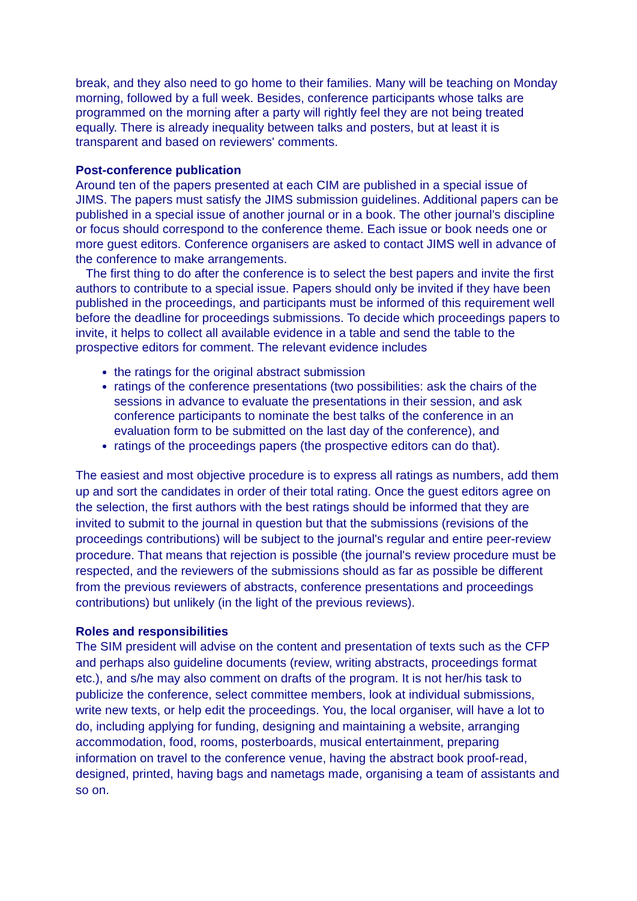break, and they also need to go home to their families. Many will be teaching on Monday morning, followed by a full week. Besides, conference participants whose talks are programmed on the morning after a party will rightly feel they are not being treated equally. There is already inequality between talks and posters, but at least it is transparent and based on reviewers' comments.
Post-conference publication
Around ten of the papers presented at each CIM are published in a special issue of JIMS. The papers must satisfy the JIMS submission guidelines. Additional papers can be published in a special issue of another journal or in a book. The other journal's discipline or focus should correspond to the conference theme. Each issue or book needs one or more guest editors. Conference organisers are asked to contact JIMS well in advance of the conference to make arrangements.
The first thing to do after the conference is to select the best papers and invite the first authors to contribute to a special issue. Papers should only be invited if they have been published in the proceedings, and participants must be informed of this requirement well before the deadline for proceedings submissions. To decide which proceedings papers to invite, it helps to collect all available evidence in a table and send the table to the prospective editors for comment. The relevant evidence includes
the ratings for the original abstract submission
ratings of the conference presentations (two possibilities: ask the chairs of the sessions in advance to evaluate the presentations in their session, and ask conference participants to nominate the best talks of the conference in an evaluation form to be submitted on the last day of the conference), and
ratings of the proceedings papers (the prospective editors can do that).
The easiest and most objective procedure is to express all ratings as numbers, add them up and sort the candidates in order of their total rating. Once the guest editors agree on the selection, the first authors with the best ratings should be informed that they are invited to submit to the journal in question but that the submissions (revisions of the proceedings contributions) will be subject to the journal's regular and entire peer-review procedure. That means that rejection is possible (the journal's review procedure must be respected, and the reviewers of the submissions should as far as possible be different from the previous reviewers of abstracts, conference presentations and proceedings contributions) but unlikely (in the light of the previous reviews).
Roles and responsibilities
The SIM president will advise on the content and presentation of texts such as the CFP and perhaps also guideline documents (review, writing abstracts, proceedings format etc.), and s/he may also comment on drafts of the program. It is not her/his task to publicize the conference, select committee members, look at individual submissions, write new texts, or help edit the proceedings. You, the local organiser, will have a lot to do, including applying for funding, designing and maintaining a website, arranging accommodation, food, rooms, posterboards, musical entertainment, preparing information on travel to the conference venue, having the abstract book proof-read, designed, printed, having bags and nametags made, organising a team of assistants and so on.